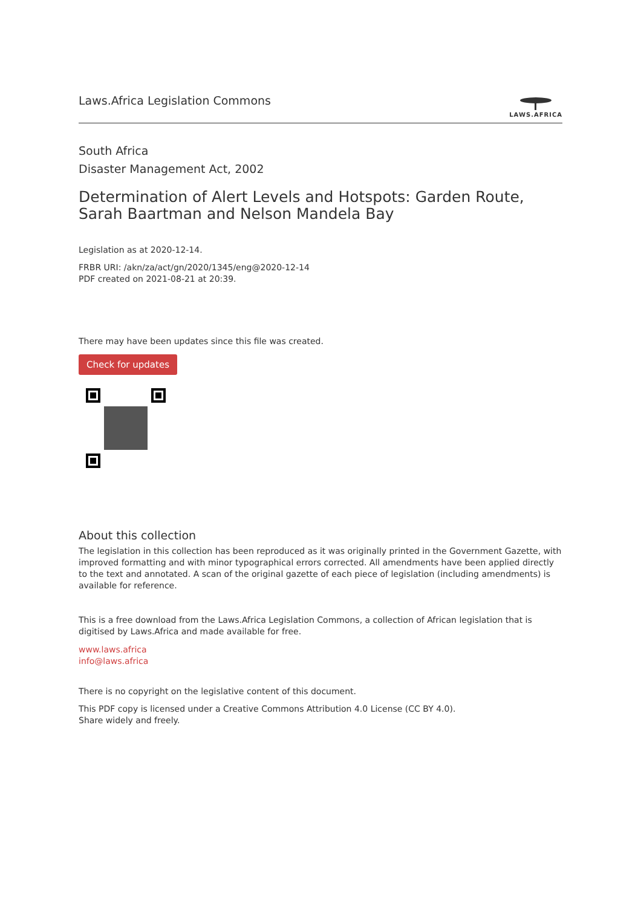Laws.Africa Legislation Commons
LAWS.AFRICA
South Africa
Disaster Management Act, 2002
Determination of Alert Levels and Hotspots: Garden Route, Sarah Baartman and Nelson Mandela Bay
Legislation as at 2020-12-14.
FRBR URI: /akn/za/act/gn/2020/1345/eng@2020-12-14
PDF created on 2021-08-21 at 20:39.
There may have been updates since this file was created.
Check for updates
About this collection
The legislation in this collection has been reproduced as it was originally printed in the Government Gazette, with improved formatting and with minor typographical errors corrected. All amendments have been applied directly to the text and annotated. A scan of the original gazette of each piece of legislation (including amendments) is available for reference.
This is a free download from the Laws.Africa Legislation Commons, a collection of African legislation that is digitised by Laws.Africa and made available for free.
www.laws.africa
info@laws.africa
There is no copyright on the legislative content of this document.
This PDF copy is licensed under a Creative Commons Attribution 4.0 License (CC BY 4.0).
Share widely and freely.